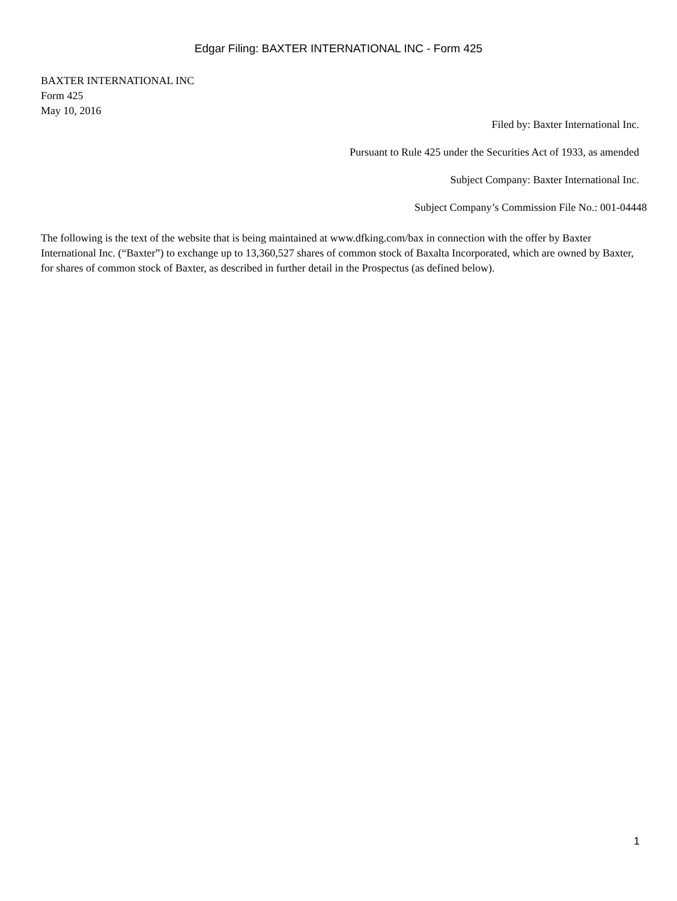Edgar Filing: BAXTER INTERNATIONAL INC - Form 425
BAXTER INTERNATIONAL INC
Form 425
May 10, 2016
Filed by: Baxter International Inc.
Pursuant to Rule 425 under the Securities Act of 1933, as amended
Subject Company: Baxter International Inc.
Subject Company’s Commission File No.: 001-04448
The following is the text of the website that is being maintained at www.dfking.com/bax in connection with the offer by Baxter International Inc. (“Baxter”) to exchange up to 13,360,527 shares of common stock of Baxalta Incorporated, which are owned by Baxter, for shares of common stock of Baxter, as described in further detail in the Prospectus (as defined below).
1